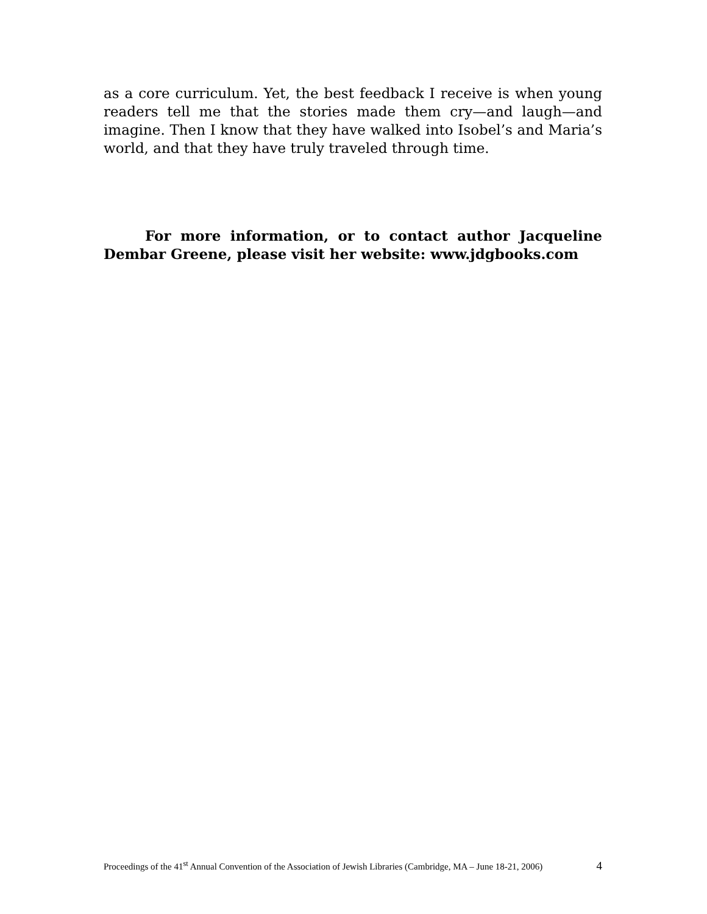as a core curriculum. Yet, the best feedback I receive is when young readers tell me that the stories made them cry—and laugh—and imagine. Then I know that they have walked into Isobel’s and Maria’s world, and that they have truly traveled through time.
For more information, or to contact author Jacqueline Dembar Greene, please visit her website: www.jdgbooks.com
Proceedings of the 41<sup>st</sup> Annual Convention of the Association of Jewish Libraries (Cambridge, MA – June 18-21, 2006) 4